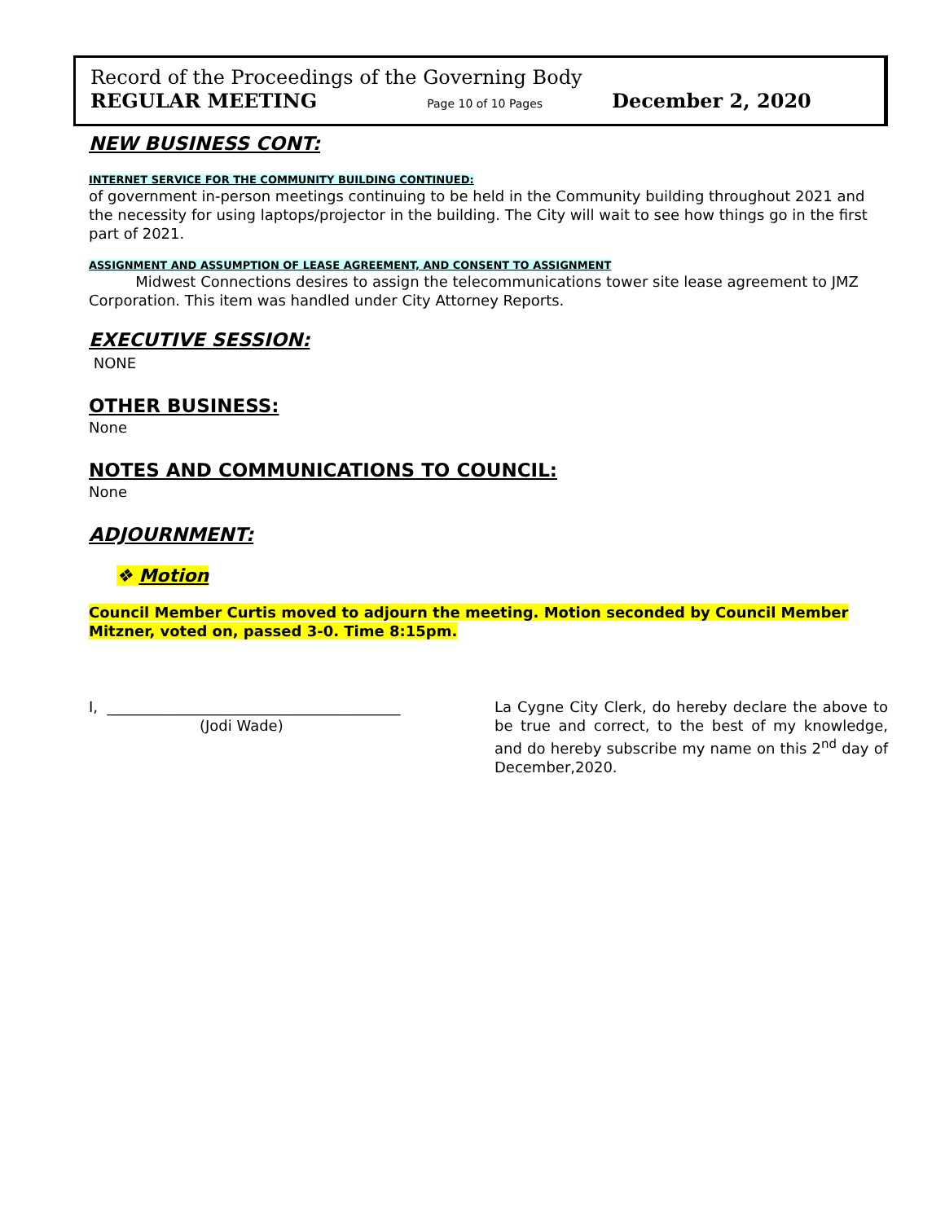Record of the Proceedings of the Governing Body
REGULAR MEETING Page 10 of 10 Pages December 2, 2020
NEW BUSINESS CONT:
INTERNET SERVICE FOR THE COMMUNITY BUILDING CONTINUED:
of government in-person meetings continuing to be held in the Community building throughout 2021 and the necessity for using laptops/projector in the building. The City will wait to see how things go in the first part of 2021.
ASSIGNMENT AND ASSUMPTION OF LEASE AGREEMENT, AND CONSENT TO ASSIGNMENT
Midwest Connections desires to assign the telecommunications tower site lease agreement to JMZ Corporation. This item was handled under City Attorney Reports.
EXECUTIVE SESSION:
NONE
OTHER BUSINESS:
None
NOTES AND COMMUNICATIONS TO COUNCIL:
None
ADJOURNMENT:
❖ Motion
Council Member Curtis moved to adjourn the meeting. Motion seconded by Council Member Mitzner, voted on, passed 3-0. Time 8:15pm.
I, ________________________________________
(Jodi Wade)
La Cygne City Clerk, do hereby declare the above to be true and correct, to the best of my knowledge, and do hereby subscribe my name on this 2<sup>nd</sup> day of December,2020.